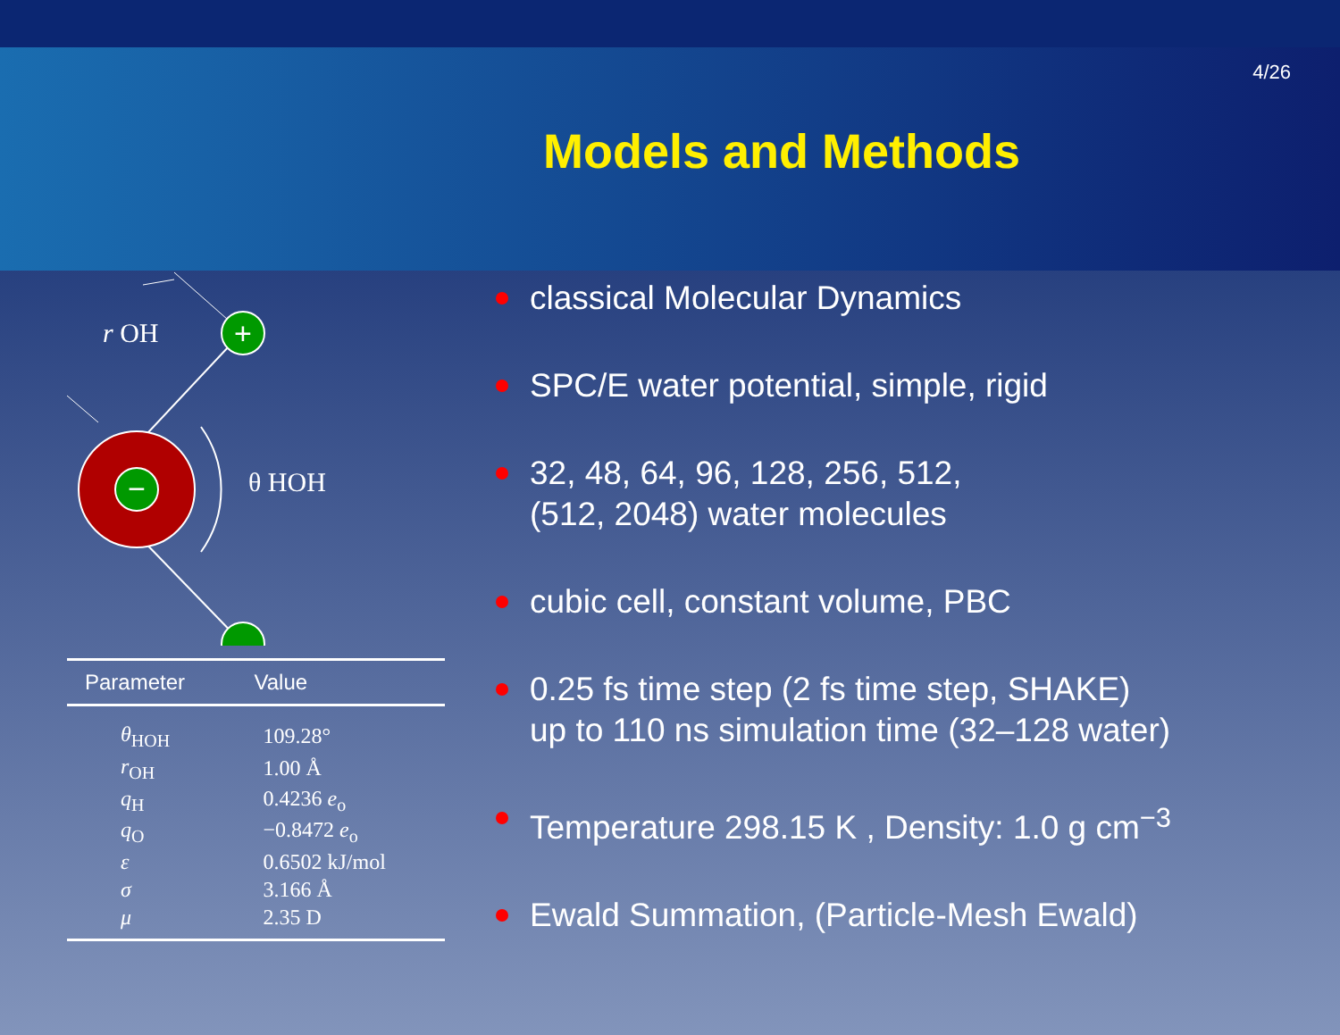4/26
Models and Methods
−
+
r OH
θ HOH
| Parameter | Value |
| --- | --- |
| θ<sub>HOH</sub> | 109.28° |
| r<sub>OH</sub> | 1.00 Å |
| q<sub>H</sub> | 0.4236 e<sub>o</sub> |
| q<sub>O</sub> | −0.8472 e<sub>o</sub> |
| ε | 0.6502 kJ/mol |
| σ | 3.166 Å |
| μ | 2.35 D |
classical Molecular Dynamics
SPC/E water potential, simple, rigid
32, 48, 64, 96, 128, 256, 512,
(512, 2048) water molecules
cubic cell, constant volume, PBC
0.25 fs time step (2 fs time step, SHAKE)
up to 110 ns simulation time (32–128 water)
Temperature 298.15 K , Density: 1.0 g cm<sup>−3</sup>
Ewald Summation, (Particle-Mesh Ewald)